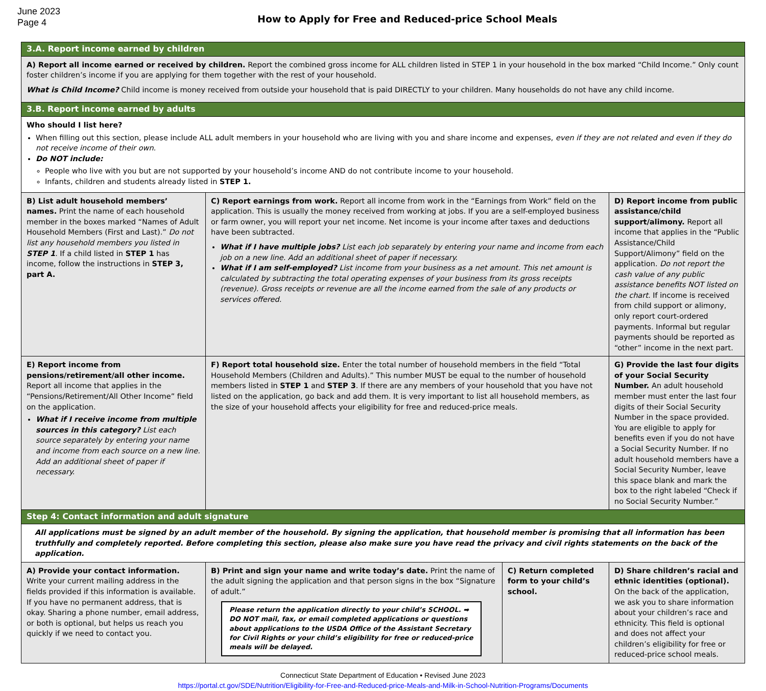June 2023
Page 4
How to Apply for Free and Reduced-price School Meals
| 3.A. Report income earned by children | | | | |
| A) Report all income earned or received by children. Report the combined gross income for ALL children listed in STEP 1 in your household in the box marked “Child Income.” Only count foster children’s income if you are applying for them together with the rest of your household. What is Child Income? Child income is money received from outside your household that is paid DIRECTLY to your children. Many households do not have any child income. | | | | |
| 3.B. Report income earned by adults | | | | |
| Who should I list here? When filling out this section, please include ALL adult members in your household who are living with you and share income and expenses, even if they are not related and even if they do not receive income of their own. Do NOT include: People who live with you but are not supported by your household’s income AND do not contribute income to your household. Infants, children and students already listed in STEP 1. | | | | |
| B) List adult household members’ names. Print the name of each household member in the boxes marked “Names of Adult Household Members (First and Last).” Do not list any household members you listed in STEP 1 . If a child listed in STEP 1 has income, follow the instructions in STEP 3, part A. | C) Report earnings from work. Report all income from work in the “Earnings from Work” field on the application. This is usually the money received from working at jobs. If you are a self-employed business or farm owner, you will report your net income. Net income is your income after taxes and deductions have been subtracted. What if I have multiple jobs? List each job separately by entering your name and income from each job on a new line. Add an additional sheet of paper if necessary. What if I am self-employed? List income from your business as a net amount. This net amount is calculated by subtracting the total operating expenses of your business from its gross receipts (revenue). Gross receipts or revenue are all the income earned from the sale of any products or services offered. | | D) Report income from public assistance/child support/alimony. Report all income that applies in the “Public Assistance/Child Support/Alimony” field on the application. Do not report the cash value of any public assistance benefits NOT listed on the chart. If income is received from child support or alimony, only report court-ordered payments. Informal but regular payments should be reported as “other” income in the next part. | |
| E) Report income from pensions/retirement/all other income. Report all income that applies in the “Pensions/Retirement/All Other Income” field on the application. What if I receive income from multiple sources in this category? List each source separately by entering your name and income from each source on a new line. Add an additional sheet of paper if necessary. | F) Report total household size. Enter the total number of household members in the field “Total Household Members (Children and Adults).” This number MUST be equal to the number of household members listed in STEP 1 and STEP 3 . If there are any members of your household that you have not listed on the application, go back and add them. It is very important to list all household members, as the size of your household affects your eligibility for free and reduced-price meals. | | G) Provide the last four digits of your Social Security Number. An adult household member must enter the last four digits of their Social Security Number in the space provided. You are eligible to apply for benefits even if you do not have a Social Security Number. If no adult household members have a Social Security Number, leave this space blank and mark the box to the right labeled “Check if no Social Security Number.” | |
| Step 4: Contact information and adult signature | | | | |
| All applications must be signed by an adult member of the household. By signing the application, that household member is promising that all information has been truthfully and completely reported. Before completing this section, please also make sure you have read the privacy and civil rights statements on the back of the application. | | | | |
| A) Provide your contact information. Write your current mailing address in the fields provided if this information is available. If you have no permanent address, that is okay. Sharing a phone number, email address, or both is optional, but helps us reach you quickly if we need to contact you. | B) Print and sign your name and write today’s date. Print the name of the adult signing the application and that person signs in the box “Signature of adult.” Please return the application directly to your child’s SCHOOL. ➡ DO NOT mail, fax, or email completed applications or questions about applications to the USDA Office of the Assistant Secretary for Civil Rights or your child’s eligibility for free or reduced-price meals will be delayed. | C) Return completed form to your child’s school. | | D) Share children’s racial and ethnic identities (optional). On the back of the application, we ask you to share information about your children’s race and ethnicity. This field is optional and does not affect your children’s eligibility for free or reduced-price school meals. |
Connecticut State Department of Education • Revised June 2023
https://portal.ct.gov/SDE/Nutrition/Eligibility-for-Free-and-Reduced-price-Meals-and-Milk-in-School-Nutrition-Programs/Documents